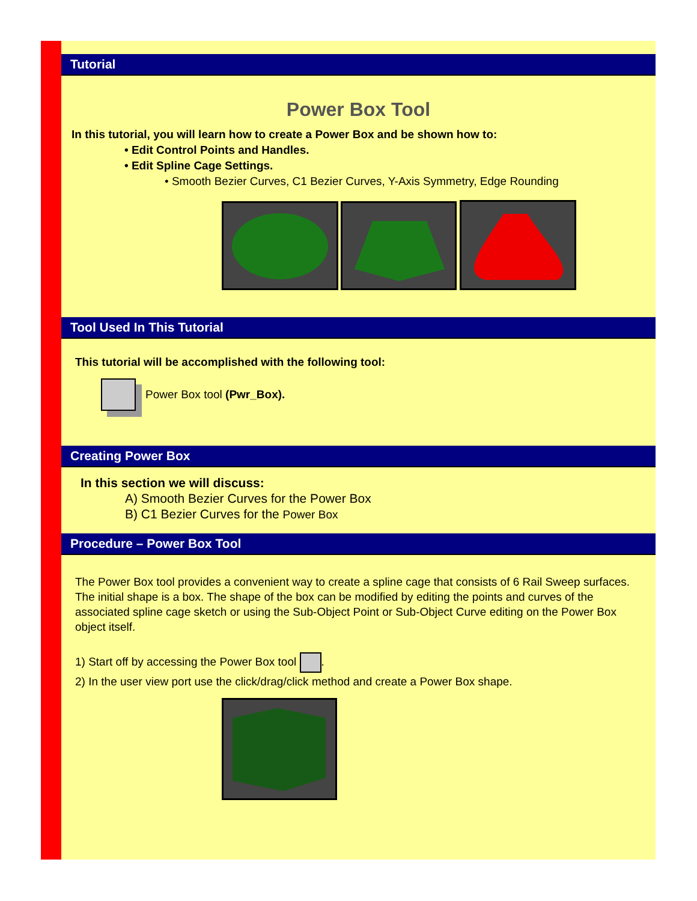Tutorial
Power Box Tool
In this tutorial, you will learn how to create a Power Box and be shown how to:
• Edit Control Points and Handles.
• Edit Spline Cage Settings.
• Smooth Bezier Curves, C1 Bezier Curves, Y-Axis Symmetry, Edge Rounding
Tool Used In This Tutorial
This tutorial will be accomplished with the following tool:
Power Box tool (Pwr_Box).
Creating Power Box
In this section we will discuss:
A) Smooth Bezier Curves for the Power Box
B) C1 Bezier Curves for the Power Box
Procedure – Power Box Tool
The Power Box tool provides a convenient way to create a spline cage that consists of 6 Rail Sweep surfaces. The initial shape is a box. The shape of the box can be modified by editing the points and curves of the associated spline cage sketch or using the Sub-Object Point or Sub-Object Curve editing on the Power Box object itself.
1) Start off by accessing the Power Box tool .
2) In the user view port use the click/drag/click method and create a Power Box shape.